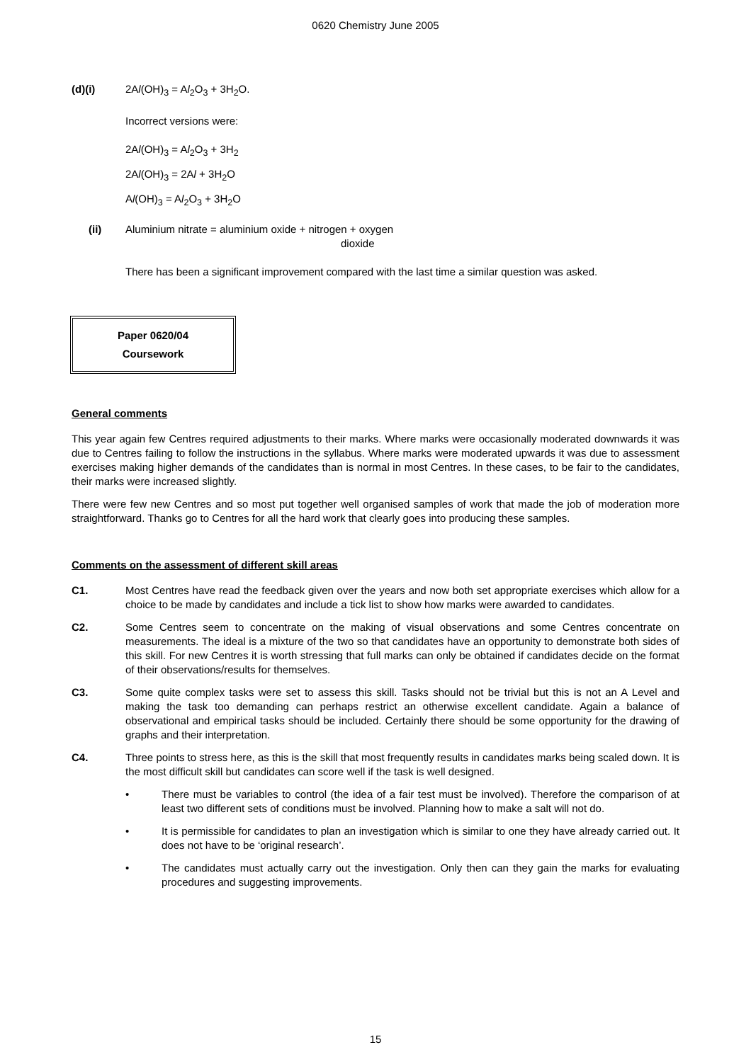0620 Chemistry June 2005
(d)(i) 2Al(OH)<sub>3</sub> = Al<sub>2</sub>O<sub>3</sub> + 3H<sub>2</sub>O.
Incorrect versions were:
2Al(OH)<sub>3</sub> = Al<sub>2</sub>O<sub>3</sub> + 3H<sub>2</sub>
2Al(OH)<sub>3</sub> = 2Al + 3H<sub>2</sub>O
Al(OH)<sub>3</sub> = Al<sub>2</sub>O<sub>3</sub> + 3H<sub>2</sub>O
(ii) Aluminium nitrate = aluminium oxide + nitrogen + oxygen
dioxide
There has been a significant improvement compared with the last time a similar question was asked.
Paper 0620/04
Coursework
General comments
This year again few Centres required adjustments to their marks. Where marks were occasionally moderated downwards it was due to Centres failing to follow the instructions in the syllabus. Where marks were moderated upwards it was due to assessment exercises making higher demands of the candidates than is normal in most Centres. In these cases, to be fair to the candidates, their marks were increased slightly.
There were few new Centres and so most put together well organised samples of work that made the job of moderation more straightforward. Thanks go to Centres for all the hard work that clearly goes into producing these samples.
Comments on the assessment of different skill areas
C1. Most Centres have read the feedback given over the years and now both set appropriate exercises which allow for a choice to be made by candidates and include a tick list to show how marks were awarded to candidates.
C2. Some Centres seem to concentrate on the making of visual observations and some Centres concentrate on measurements. The ideal is a mixture of the two so that candidates have an opportunity to demonstrate both sides of this skill. For new Centres it is worth stressing that full marks can only be obtained if candidates decide on the format of their observations/results for themselves.
C3. Some quite complex tasks were set to assess this skill. Tasks should not be trivial but this is not an A Level and making the task too demanding can perhaps restrict an otherwise excellent candidate. Again a balance of observational and empirical tasks should be included. Certainly there should be some opportunity for the drawing of graphs and their interpretation.
C4. Three points to stress here, as this is the skill that most frequently results in candidates marks being scaled down. It is the most difficult skill but candidates can score well if the task is well designed.
• There must be variables to control (the idea of a fair test must be involved). Therefore the comparison of at least two different sets of conditions must be involved. Planning how to make a salt will not do.
• It is permissible for candidates to plan an investigation which is similar to one they have already carried out. It does not have to be ‘original research’.
• The candidates must actually carry out the investigation. Only then can they gain the marks for evaluating procedures and suggesting improvements.
15